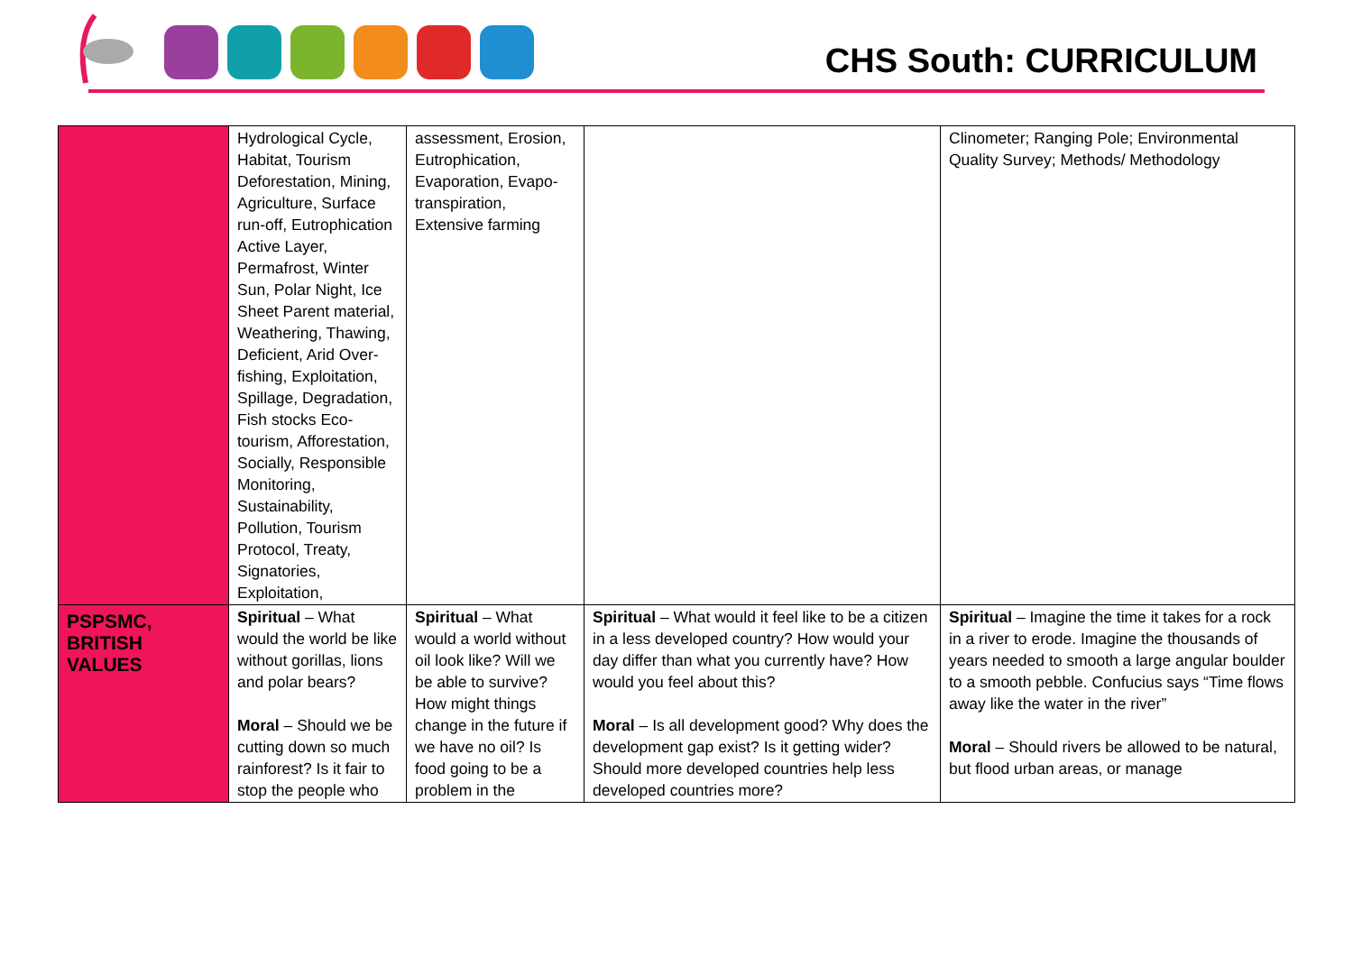CHS South: CURRICULUM
| | Hydrological Cycle, Habitat, Tourism Deforestation, Mining, Agriculture, Surface run-off, Eutrophication Active Layer, Permafrost, Winter Sun, Polar Night, Ice Sheet Parent material, Weathering, Thawing, Deficient, Arid Over-fishing, Exploitation, Spillage, Degradation, Fish stocks Eco-tourism, Afforestation, Socially, Responsible Monitoring, Sustainability, Pollution, Tourism Protocol, Treaty, Signatories, Exploitation, | assessment, Erosion, Eutrophication, Evaporation, Evapo-transpiration, Extensive farming | | Clinometer; Ranging Pole; Environmental Quality Survey; Methods/ Methodology |
| PSPSMC, BRITISH VALUES | Spiritual – What would the world be like without gorillas, lions and polar bears? Moral – Should we be cutting down so much rainforest? Is it fair to stop the people who | Spiritual – What would a world without oil look like? Will we be able to survive? How might things change in the future if we have no oil? Is food going to be a problem in the | Spiritual – What would it feel like to be a citizen in a less developed country? How would your day differ than what you currently have? How would you feel about this? Moral – Is all development good? Why does the development gap exist? Is it getting wider? Should more developed countries help less developed countries more? | Spiritual – Imagine the time it takes for a rock in a river to erode. Imagine the thousands of years needed to smooth a large angular boulder to a smooth pebble. Confucius says “Time flows away like the water in the river” Moral – Should rivers be allowed to be natural, but flood urban areas, or manage |